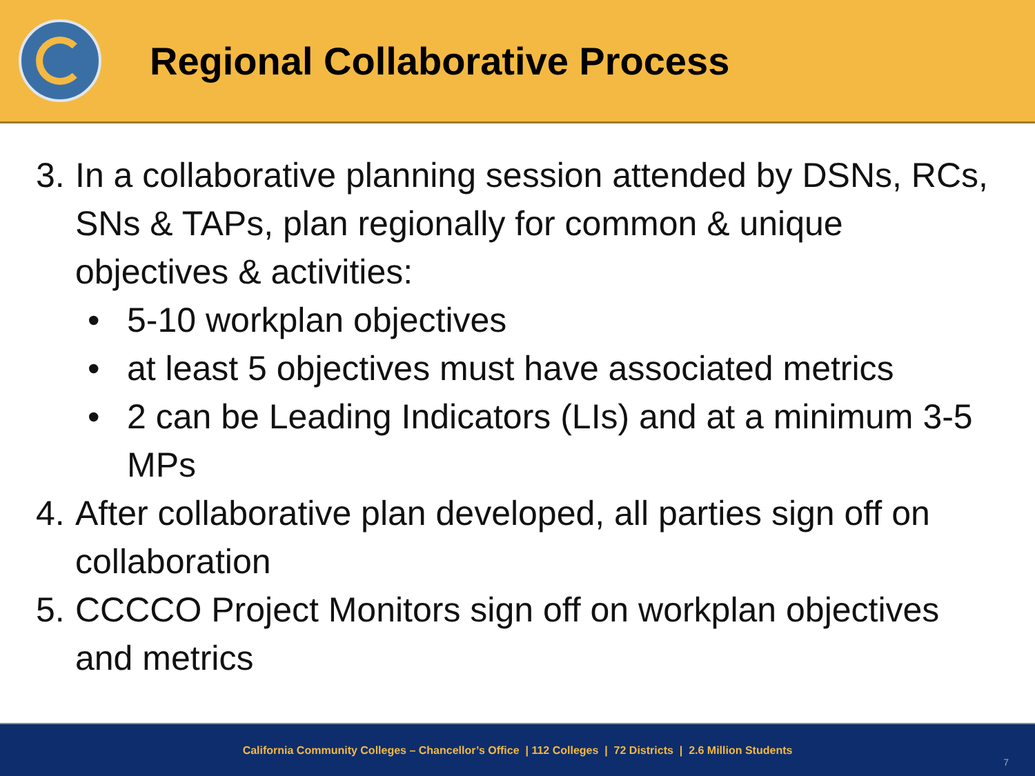Regional Collaborative Process
3. In a collaborative planning session attended by DSNs, RCs, SNs & TAPs, plan regionally for common & unique objectives & activities:
• 5-10 workplan objectives
• at least 5 objectives must have associated metrics
• 2 can be Leading Indicators (LIs) and at a minimum 3-5 MPs
4. After collaborative plan developed, all parties sign off on collaboration
5. CCCCO Project Monitors sign off on workplan objectives and metrics
California Community Colleges – Chancellor’s Office | 112 Colleges | 72 Districts | 2.6 Million Students
7